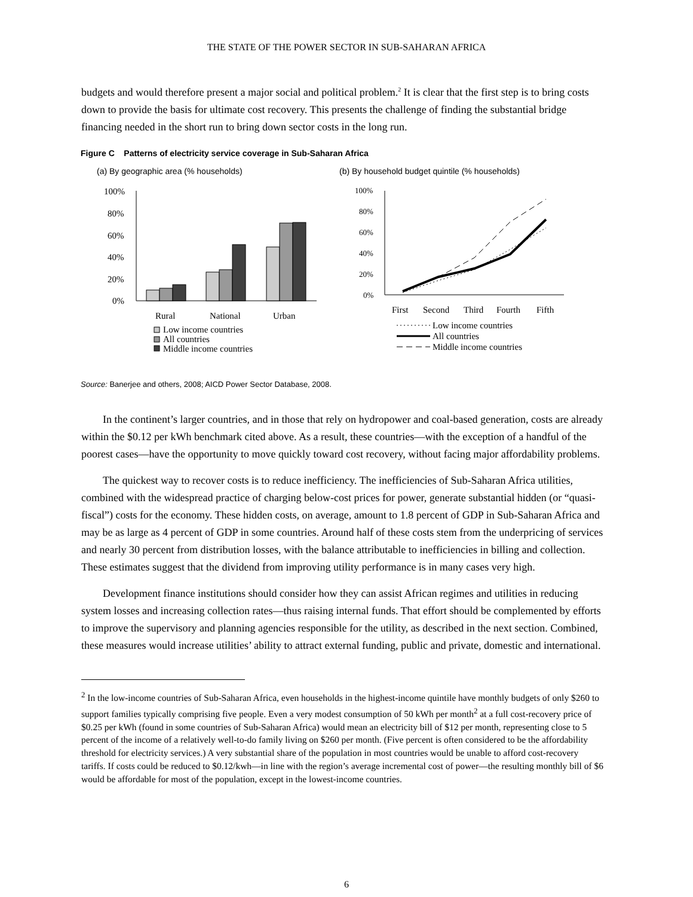THE STATE OF THE POWER SECTOR IN SUB-SAHARAN AFRICA
budgets and would therefore present a major social and political problem.<sup>2</sup> It is clear that the first step is to bring costs down to provide the basis for ultimate cost recovery. This presents the challenge of finding the substantial bridge financing needed in the short run to bring down sector costs in the long run.
Figure C Patterns of electricity service coverage in Sub-Saharan Africa
(a) By geographic area (% households)
(b) By household budget quintile (% households)
100%
80%
60%
40%
20%
0%
Rural
National
Urban
Low income countries
All countries
Middle income countries
100%
80%
60%
40%
20%
0%
First
Second
Third
Fourth
Fifth
Low income countries
All countries
Middle income countries
Source: Banerjee and others, 2008; AICD Power Sector Database, 2008.
In the continent’s larger countries, and in those that rely on hydropower and coal-based generation, costs are already within the $0.12 per kWh benchmark cited above. As a result, these countries—with the exception of a handful of the poorest cases—have the opportunity to move quickly toward cost recovery, without facing major affordability problems.
The quickest way to recover costs is to reduce inefficiency. The inefficiencies of Sub-Saharan Africa utilities, combined with the widespread practice of charging below-cost prices for power, generate substantial hidden (or “quasi-fiscal”) costs for the economy. These hidden costs, on average, amount to 1.8 percent of GDP in Sub-Saharan Africa and may be as large as 4 percent of GDP in some countries. Around half of these costs stem from the underpricing of services and nearly 30 percent from distribution losses, with the balance attributable to inefficiencies in billing and collection. These estimates suggest that the dividend from improving utility performance is in many cases very high.
Development finance institutions should consider how they can assist African regimes and utilities in reducing system losses and increasing collection rates—thus raising internal funds. That effort should be complemented by efforts to improve the supervisory and planning agencies responsible for the utility, as described in the next section. Combined, these measures would increase utilities’ ability to attract external funding, public and private, domestic and international.
<sup>2</sup> In the low-income countries of Sub-Saharan Africa, even households in the highest-income quintile have monthly budgets of only $260 to support families typically comprising five people. Even a very modest consumption of 50 kWh per month<sup>2</sup> at a full cost-recovery price of $0.25 per kWh (found in some countries of Sub-Saharan Africa) would mean an electricity bill of $12 per month, representing close to 5 percent of the income of a relatively well-to-do family living on $260 per month. (Five percent is often considered to be the affordability threshold for electricity services.) A very substantial share of the population in most countries would be unable to afford cost-recovery tariffs. If costs could be reduced to $0.12/kwh—in line with the region’s average incremental cost of power—the resulting monthly bill of $6 would be affordable for most of the population, except in the lowest-income countries.
6